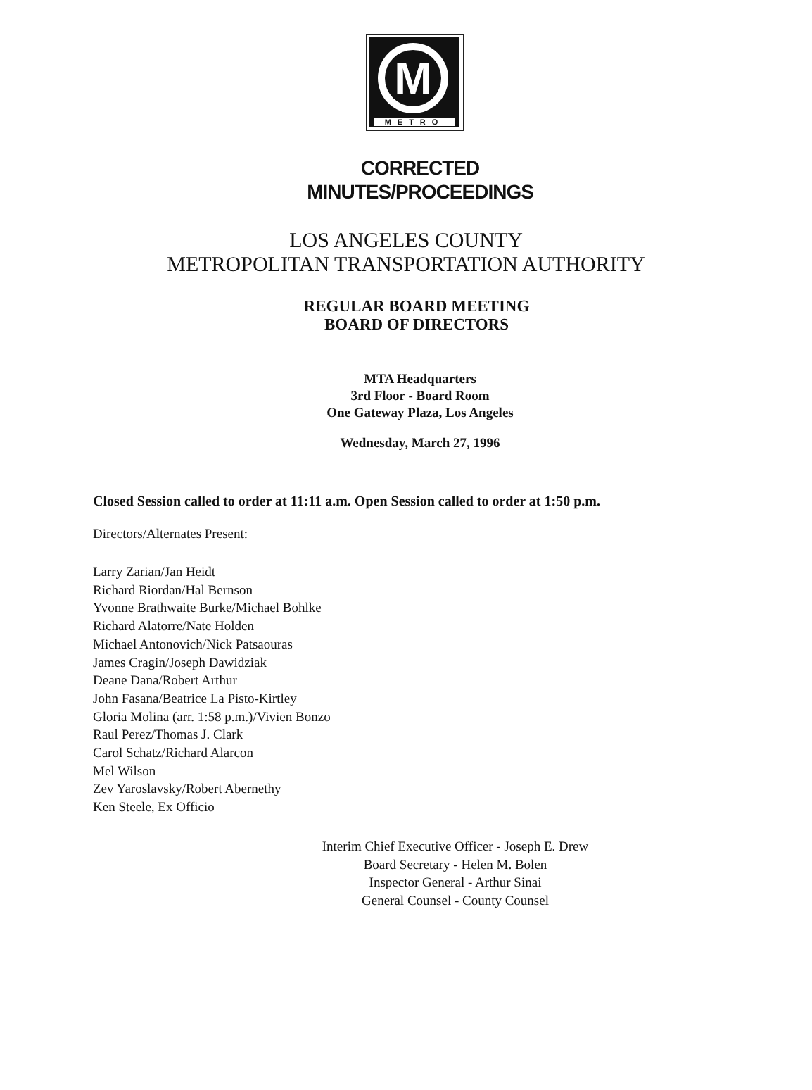M
METRO
CORRECTED
MINUTES/PROCEEDINGS
LOS ANGELES COUNTY
METROPOLITAN TRANSPORTATION AUTHORITY
REGULAR BOARD MEETING
BOARD OF DIRECTORS
MTA Headquarters
3rd Floor - Board Room
One Gateway Plaza, Los Angeles
Wednesday, March 27, 1996
Closed Session called to order at 11:11 a.m. Open Session called to order at 1:50 p.m.
Directors/Alternates Present:
Larry Zarian/Jan Heidt
Richard Riordan/Hal Bernson
Yvonne Brathwaite Burke/Michael Bohlke
Richard Alatorre/Nate Holden
Michael Antonovich/Nick Patsaouras
James Cragin/Joseph Dawidziak
Deane Dana/Robert Arthur
John Fasana/Beatrice La Pisto-Kirtley
Gloria Molina (arr. 1:58 p.m.)/Vivien Bonzo
Raul Perez/Thomas J. Clark
Carol Schatz/Richard Alarcon
Mel Wilson
Zev Yaroslavsky/Robert Abernethy
Ken Steele, Ex Officio
Interim Chief Executive Officer - Joseph E. Drew
Board Secretary - Helen M. Bolen
Inspector General - Arthur Sinai
General Counsel - County Counsel